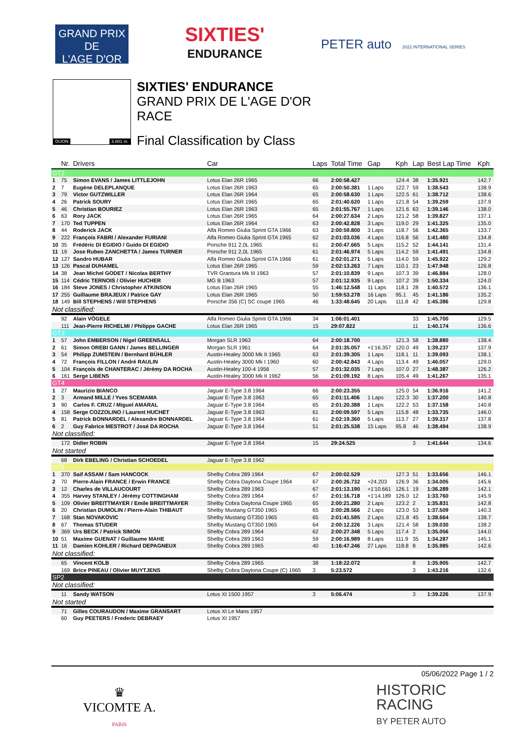GRAND PRIX
DE
L'AGE D'OR
SIXTIES'
ENDURANCE
PETER auto 2022 INTERNATIONAL SERIES
DIJON 3.801 m.
SIXTIES' ENDURANCE
GRAND PRIX DE L'AGE D'OR
RACE
Final Classification by Class
| | Nr. | Drivers | Car | Laps | Total Time | Gap | Kph | Lap | Best Lap Time | Kph |
| --- | --- | --- | --- | --- | --- | --- | --- | --- | --- | --- |
| GT2 | | | | | | | | | | |
| 1 | 75 | Simon EVANS / James LITTLEJOHN | Lotus Elan 26R 1965 | 66 | 2:00:58.427 | | 124.4 | 38 | 1:35.921 | 142.7 |
| 2 | 7 | Eugène DELEPLANQUE | Lotus Elan 26R 1963 | 65 | 2:00:50.381 | 1 Laps | 122.7 | 59 | 1:38.543 | 138.9 |
| 3 | 79 | Victor GUTZWILLER | Lotus Elan 26R 1964 | 65 | 2:00:58.630 | 1 Laps | 122.5 | 61 | 1:38.712 | 138.6 |
| 4 | 26 | Patrick SOURY | Lotus Elan 26R 1965 | 65 | 2:01:40.620 | 1 Laps | 121.8 | 54 | 1:39.259 | 137.9 |
| 5 | 46 | Christian BOURIEZ | Lotus Elan 26R 1963 | 65 | 2:01:55.767 | 1 Laps | 121.6 | 63 | 1:39.146 | 138.0 |
| 6 | 63 | Rory JACK | Lotus Elan 26R 1965 | 64 | 2:00:27.634 | 2 Laps | 121.2 | 58 | 1:39.827 | 137.1 |
| 7 | 170 | Ted TUPPEN | Lotus Elan 26R 1964 | 63 | 2:00:42.828 | 3 Laps | 119.0 | 29 | 1:41.325 | 135.0 |
| 8 | 44 | Roderick JACK | Alfa Romeo Giulia Sprint GTA 1966 | 63 | 2:00:59.800 | 3 Laps | 118.7 | 56 | 1:42.365 | 133.7 |
| 9 | 222 | François FABRI / Alexander FURIANI | Alfa Romeo Giulia Sprint GTA 1965 | 62 | 2:01:03.036 | 4 Laps | 116.8 | 56 | 1:41.480 | 134.8 |
| 10 | 35 | Frédéric DI EGIDIO / Guido DI EGIDIO | Porsche 911 2,0L 1965 | 61 | 2:00:47.665 | 5 Laps | 115.2 | 52 | 1:44.141 | 131.4 |
| 11 | 19 | Jose Ruben ZANCHETTA / James TURNER | Porsche 911 2,0L 1965 | 61 | 2:01:46.974 | 5 Laps | 114.2 | 59 | 1:41.491 | 134.8 |
| 12 | 127 | Sandro HUBAR | Alfa Romeo Giulia Sprint GTA 1966 | 61 | 2:02:01.271 | 5 Laps | 114.0 | 59 | 1:45.922 | 129.2 |
| 13 | 126 | Pascal DUHAMEL | Lotus Elan 26R 1965 | 59 | 2:02:13.263 | 7 Laps | 110.1 | 23 | 1:47.948 | 126.8 |
| 14 | 38 | Jean Michel GODET / Nicolas BERTHY | TVR Grantura Mk III 1963 | 57 | 2:01:10.839 | 9 Laps | 107.3 | 39 | 1:46.884 | 128.0 |
| 15 | 114 | Cédric TERNOIS / Olivier HUCHER | MG B 1963 | 57 | 2:01:12.935 | 9 Laps | 107.2 | 39 | 1:50.334 | 124.0 |
| 16 | 184 | Steve JONES / Christopher ATKINSON | Lotus Elan 26R 1965 | 55 | 1:46:12.548 | 11 Laps | 118.1 | 28 | 1:40.572 | 136.1 |
| 17 | 255 | Guillaume BRAJEUX / Patrice GAY | Lotus Elan 26R 1965 | 50 | 1:59:53.278 | 16 Laps | 95.1 | 45 | 1:41.186 | 135.2 |
| 18 | 149 | Bill STEPHENS / Will STEPHENS | Porsche 356 (C) SC coupé 1965 | 46 | 1:33:48.645 | 20 Laps | 111.8 | 42 | 1:45.386 | 129.8 |
| Not classified: | | | | | | | | | | |
| | 92 | Alain VÖGELE | Alfa Romeo Giulia Sprint GTA 1966 | 34 | 1:06:01.401 | | | 33 | 1:45.700 | 129.5 |
| | 111 | Jean-Pierre RICHELMI / Philippe GACHE | Lotus Elan 26R 1965 | 15 | 29:07.822 | | | 11 | 1:40.174 | 136.6 |
| GT3 | | | | | | | | | | |
| 1 | 57 | John EMBERSON / Nigel GREENSALL | Morgan SLR 1963 | 64 | 2:00:18.700 | | 121.3 | 58 | 1:38.880 | 138.4 |
| 2 | 61 | Simon OREBI GANN / James BELLINGER | Morgan SLR 1961 | 64 | 2:01:35.057 | +1'16.357 | 120.0 | 49 | 1:39.237 | 137.9 |
| 3 | 54 | Philipp ZUMSTEIN / Bernhard BÜHLER | Austin-Healey 3000 Mk II 1965 | 63 | 2:01:39.305 | 1 Laps | 118.1 | 11 | 1:39.093 | 138.1 |
| 4 | 72 | François FILLON / André RAULIN | Austin-Healey 3000 Mk I 1960 | 60 | 2:00:42.843 | 4 Laps | 113.4 | 49 | 1:46.057 | 129.0 |
| 5 | 104 | François de CHANTERAC / Jérémy DA ROCHA | Austin-Healey 100-4 1956 | 57 | 2:01:32.035 | 7 Laps | 107.0 | 27 | 1:48.387 | 126.2 |
| 6 | 161 | Serge LIBENS | Austin-Healey 3000 Mk II 1962 | 56 | 2:01:09.192 | 8 Laps | 105.4 | 49 | 1:41.267 | 135.1 |
| GT4 | | | | | | | | | | |
| 1 | 27 | Maurizio BIANCO | Jaguar E-Type 3.8 1964 | 66 | 2:00:23.355 | | 125.0 | 54 | 1:36.916 | 141.2 |
| 2 | 3 | Armand MILLE / Yves SCEMAMA | Jaguar E-Type 3.8 1963 | 65 | 2:01:11.406 | 1 Laps | 122.3 | 30 | 1:37.200 | 140.8 |
| 3 | 90 | Carlos F. CRUZ / Miguel AMARAL | Jaguar E-Type 3.8 1964 | 65 | 2:01:20.388 | 1 Laps | 122.2 | 53 | 1:37.158 | 140.8 |
| 4 | 158 | Serge COZZOLINO / Laurent HUCHET | Jaguar E-Type 3.8 1963 | 61 | 2:00:09.597 | 5 Laps | 115.8 | 48 | 1:33.735 | 146.0 |
| 5 | 81 | Patrick BONNARDEL / Alexandre BONNARDEL | Jaguar E-Type 3.8 1964 | 61 | 2:02:19.360 | 5 Laps | 113.7 | 27 | 1:39.317 | 137.8 |
| 6 | 2 | Guy Fabrice MESTROT / José DA ROCHA | Jaguar E-Type 3.8 1964 | 51 | 2:01:25.538 | 15 Laps | 95.8 | 46 | 1:38.494 | 138.9 |
| Not classified: | | | | | | | | | | |
| | 172 | Didier ROBIN | Jaguar E-Type 3.8 1964 | 15 | 29:24.525 | | | 3 | 1:41.644 | 134.6 |
| Not started | | | | | | | | | | |
| | 68 | Dirk EBELING / Christian SCHOEDEL | Jaguar E-Type 3.8 1962 | | | | | | | |
| GT5 | | | | | | | | | | |
| 1 | 370 | Saif ASSAM / Sam HANCOCK | Shelby Cobra 289 1964 | 67 | 2:00:02.529 | | 127.3 | 51 | 1:33.656 | 146.1 |
| 2 | 70 | Pierre-Alain FRANCE / Erwin FRANCE | Shelby Cobra Daytona Coupe 1964 | 67 | 2:00:26.732 | +24.203 | 126.9 | 36 | 1:34.005 | 145.6 |
| 3 | 12 | Charles de VILLAUCOURT | Shelby Cobra 289 1963 | 67 | 2:01:13.190 | +1'10.661 | 126.1 | 19 | 1:36.289 | 142.1 |
| 4 | 355 | Harvey STANLEY / Jérémy COTTINGHAM | Shelby Cobra 289 1964 | 67 | 2:01:16.718 | +1'14.189 | 126.0 | 12 | 1:33.760 | 145.9 |
| 5 | 109 | Olivier BREITTMAYER / Emile BREITTMAYER | Shelby Cobra Daytona Coupe 1965 | 65 | 2:00:21.280 | 2 Laps | 123.2 | 2 | 1:35.831 | 142.8 |
| 6 | 20 | Christian DUMOLIN / Pierre-Alain THIBAUT | Shelby Mustang GT350 1965 | 65 | 2:00:28.566 | 2 Laps | 123.0 | 53 | 1:37.509 | 140.3 |
| 7 | 168 | Stan NOVAKOVIC | Shelby Mustang GT350 1965 | 65 | 2:01:41.595 | 2 Laps | 121.8 | 45 | 1:38.664 | 138.7 |
| 8 | 67 | Thomas STUDER | Shelby Mustang GT350 1965 | 64 | 2:00:12.226 | 3 Laps | 121.4 | 58 | 1:39.030 | 138.2 |
| 9 | 369 | Urs BECK / Patrick SIMON | Shelby Cobra 289 1964 | 62 | 2:00:27.348 | 5 Laps | 117.4 | 2 | 1:35.056 | 144.0 |
| 10 | 51 | Maxime GUENAT / Guillaume MAHE | Shelby Cobra 289 1963 | 59 | 2:00:16.989 | 8 Laps | 111.9 | 35 | 1:34.287 | 145.1 |
| 11 | 16 | Damien KOHLER / Richard DEPAGNEUX | Shelby Cobra 289 1965 | 40 | 1:16:47.246 | 27 Laps | 118.8 | 8 | 1:35.985 | 142.6 |
| Not classified: | | | | | | | | | | |
| | 65 | Vincent KOLB | Shelby Cobra 289 1965 | 38 | 1:18:22.072 | | | 8 | 1:35.905 | 142.7 |
| | 169 | Brice PINEAU / Olivier MUYTJENS | Shelby Cobra Daytona Coupe (C) 1965 | 3 | 5:23.572 | | | 3 | 1:43.216 | 132.6 |
| SP2 | | | | | | | | | | |
| Not classified: | | | | | | | | | | |
| | 11 | Sandy WATSON | Lotus XI 1500 1957 | 3 | 5:06.474 | | | 3 | 1:39.226 | 137.9 |
| Not started | | | | | | | | | | |
| | 71 | Gilles COURAUDON / Maxime GRANSART | Lotus XI Le Mans 1957 | | | | | | | |
| | 60 | Guy PEETERS / Frederic DEBRAEY | Lotus XI 1957 | | | | | | | |
05/06/2022 Page 1 / 2
♛
VICOMTE A.
PARIS
HISTORIC
RACING
BY PETER AUTO